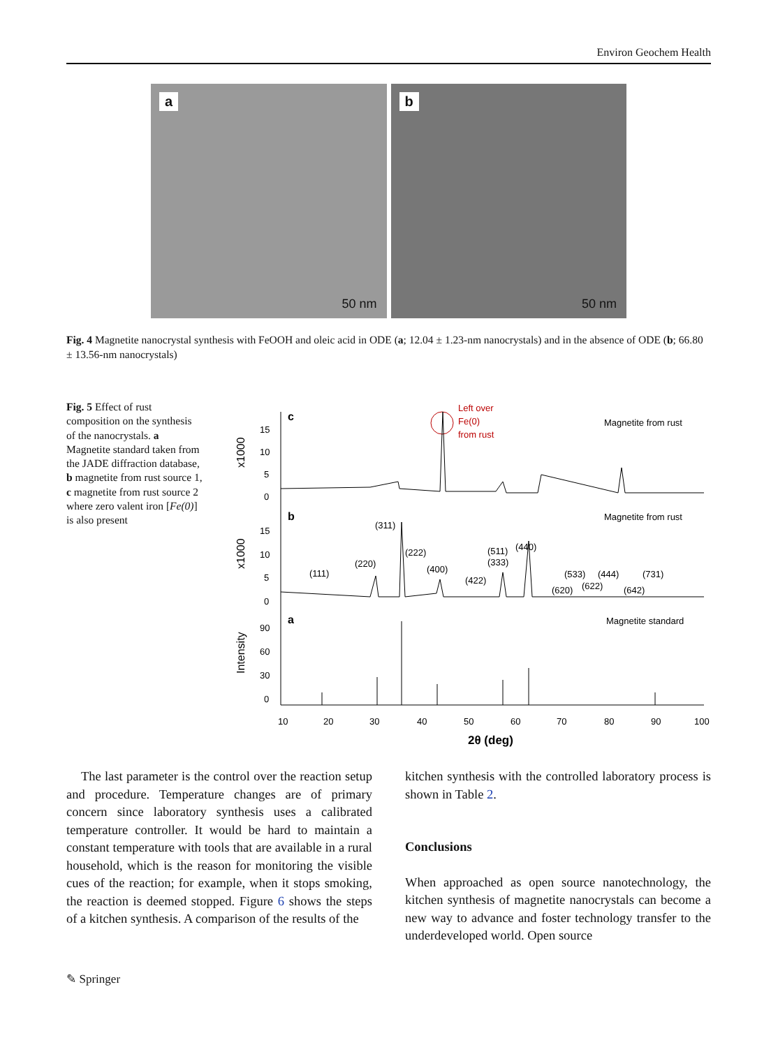Environ Geochem Health
a
50 nm
b
50 nm
Fig. 4 Magnetite nanocrystal synthesis with FeOOH and oleic acid in ODE (a; 12.04 ± 1.23-nm nanocrystals) and in the absence of ODE (b; 66.80 ± 13.56-nm nanocrystals)
Fig. 5 Effect of rust composition on the synthesis of the nanocrystals. a Magnetite standard taken from the JADE diffraction database, b magnetite from rust source 1, c magnetite from rust source 2 where zero valent iron [Fe(0)] is also present
c
b
a
Left over
Fe(0)
from rust
Magnetite from rust
Magnetite from rust
Magnetite standard
x1000
x1000
Intensity
15
10
5
0
15
10
5
0
90
60
30
0
(111)
(220)
(311)
(222)
(400)
(422)
(511)
(333)
(440)
(533)
(444)
(731)
(620)
(622)
(642)
10
20
30
40
50
60
70
80
90
100
2θ (deg)
The last parameter is the control over the reaction setup and procedure. Temperature changes are of primary concern since laboratory synthesis uses a calibrated temperature controller. It would be hard to maintain a constant temperature with tools that are available in a rural household, which is the reason for monitoring the visible cues of the reaction; for example, when it stops smoking, the reaction is deemed stopped. Figure 6 shows the steps of a kitchen synthesis. A comparison of the results of the
kitchen synthesis with the controlled laboratory process is shown in Table 2.
Conclusions
When approached as open source nanotechnology, the kitchen synthesis of magnetite nanocrystals can become a new way to advance and foster technology transfer to the underdeveloped world. Open source
✎ Springer